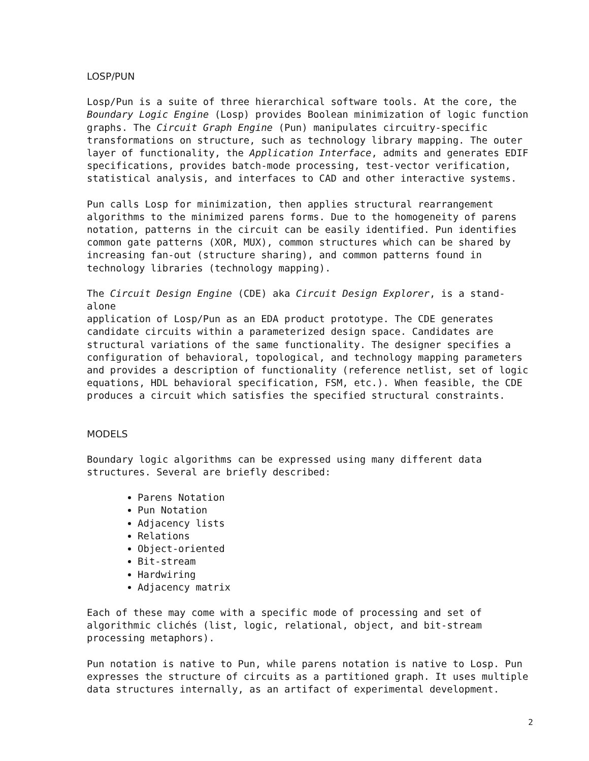LOSP/PUN
Losp/Pun is a suite of three hierarchical software tools. At the core, the Boundary Logic Engine (Losp) provides Boolean minimization of logic function graphs. The Circuit Graph Engine (Pun) manipulates circuitry-specific transformations on structure, such as technology library mapping. The outer layer of functionality, the Application Interface, admits and generates EDIF specifications, provides batch-mode processing, test-vector verification, statistical analysis, and interfaces to CAD and other interactive systems.
Pun calls Losp for minimization, then applies structural rearrangement algorithms to the minimized parens forms. Due to the homogeneity of parens notation, patterns in the circuit can be easily identified. Pun identifies common gate patterns (XOR, MUX), common structures which can be shared by increasing fan-out (structure sharing), and common patterns found in technology libraries (technology mapping).
The Circuit Design Engine (CDE) aka Circuit Design Explorer, is a stand-alone application of Losp/Pun as an EDA product prototype. The CDE generates candidate circuits within a parameterized design space. Candidates are structural variations of the same functionality. The designer specifies a configuration of behavioral, topological, and technology mapping parameters and provides a description of functionality (reference netlist, set of logic equations, HDL behavioral specification, FSM, etc.). When feasible, the CDE produces a circuit which satisfies the specified structural constraints.
MODELS
Boundary logic algorithms can be expressed using many different data structures. Several are briefly described:
Parens Notation
Pun Notation
Adjacency lists
Relations
Object-oriented
Bit-stream
Hardwiring
Adjacency matrix
Each of these may come with a specific mode of processing and set of algorithmic clichés (list, logic, relational, object, and bit-stream processing metaphors).
Pun notation is native to Pun, while parens notation is native to Losp. Pun expresses the structure of circuits as a partitioned graph. It uses multiple data structures internally, as an artifact of experimental development.
2